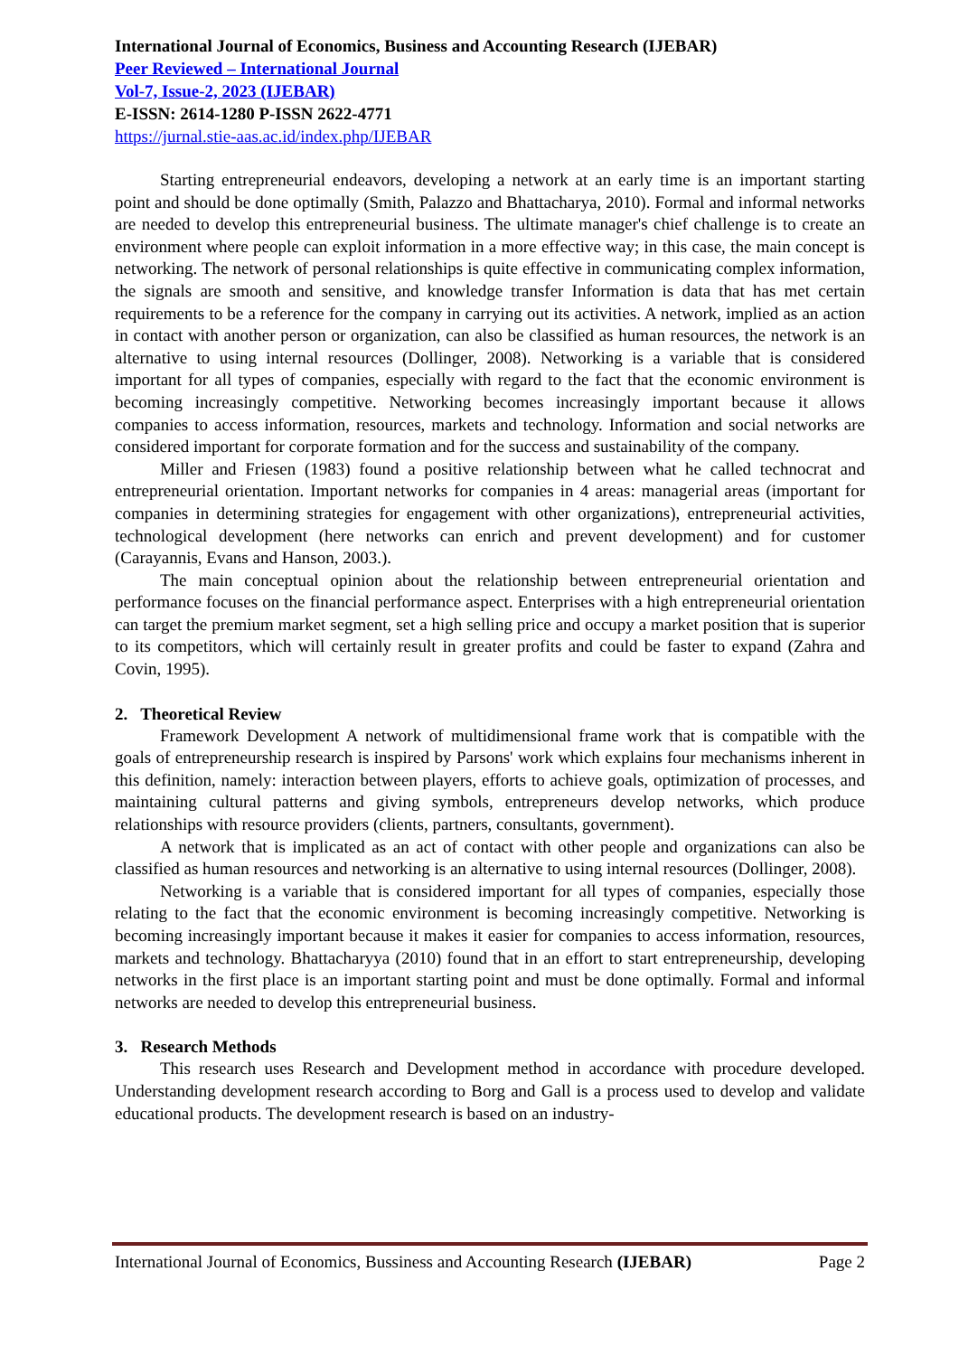International Journal of Economics, Business and Accounting Research (IJEBAR)
Peer Reviewed – International Journal
Vol-7, Issue-2, 2023 (IJEBAR)
E-ISSN: 2614-1280 P-ISSN 2622-4771
https://jurnal.stie-aas.ac.id/index.php/IJEBAR
Starting entrepreneurial endeavors, developing a network at an early time is an important starting point and should be done optimally (Smith, Palazzo and Bhattacharya, 2010). Formal and informal networks are needed to develop this entrepreneurial business. The ultimate manager's chief challenge is to create an environment where people can exploit information in a more effective way; in this case, the main concept is networking. The network of personal relationships is quite effective in communicating complex information, the signals are smooth and sensitive, and knowledge transfer Information is data that has met certain requirements to be a reference for the company in carrying out its activities. A network, implied as an action in contact with another person or organization, can also be classified as human resources, the network is an alternative to using internal resources (Dollinger, 2008). Networking is a variable that is considered important for all types of companies, especially with regard to the fact that the economic environment is becoming increasingly competitive. Networking becomes increasingly important because it allows companies to access information, resources, markets and technology. Information and social networks are considered important for corporate formation and for the success and sustainability of the company.
Miller and Friesen (1983) found a positive relationship between what he called technocrat and entrepreneurial orientation. Important networks for companies in 4 areas: managerial areas (important for companies in determining strategies for engagement with other organizations), entrepreneurial activities, technological development (here networks can enrich and prevent development) and for customer (Carayannis, Evans and Hanson, 2003.).
The main conceptual opinion about the relationship between entrepreneurial orientation and performance focuses on the financial performance aspect. Enterprises with a high entrepreneurial orientation can target the premium market segment, set a high selling price and occupy a market position that is superior to its competitors, which will certainly result in greater profits and could be faster to expand (Zahra and Covin, 1995).
2. Theoretical Review
Framework Development A network of multidimensional frame work that is compatible with the goals of entrepreneurship research is inspired by Parsons' work which explains four mechanisms inherent in this definition, namely: interaction between players, efforts to achieve goals, optimization of processes, and maintaining cultural patterns and giving symbols, entrepreneurs develop networks, which produce relationships with resource providers (clients, partners, consultants, government).
A network that is implicated as an act of contact with other people and organizations can also be classified as human resources and networking is an alternative to using internal resources (Dollinger, 2008).
Networking is a variable that is considered important for all types of companies, especially those relating to the fact that the economic environment is becoming increasingly competitive. Networking is becoming increasingly important because it makes it easier for companies to access information, resources, markets and technology. Bhattacharyya (2010) found that in an effort to start entrepreneurship, developing networks in the first place is an important starting point and must be done optimally. Formal and informal networks are needed to develop this entrepreneurial business.
3. Research Methods
This research uses Research and Development method in accordance with procedure developed. Understanding development research according to Borg and Gall is a process used to develop and validate educational products. The development research is based on an industry-
International Journal of Economics, Bussiness and Accounting Research (IJEBAR) Page 2